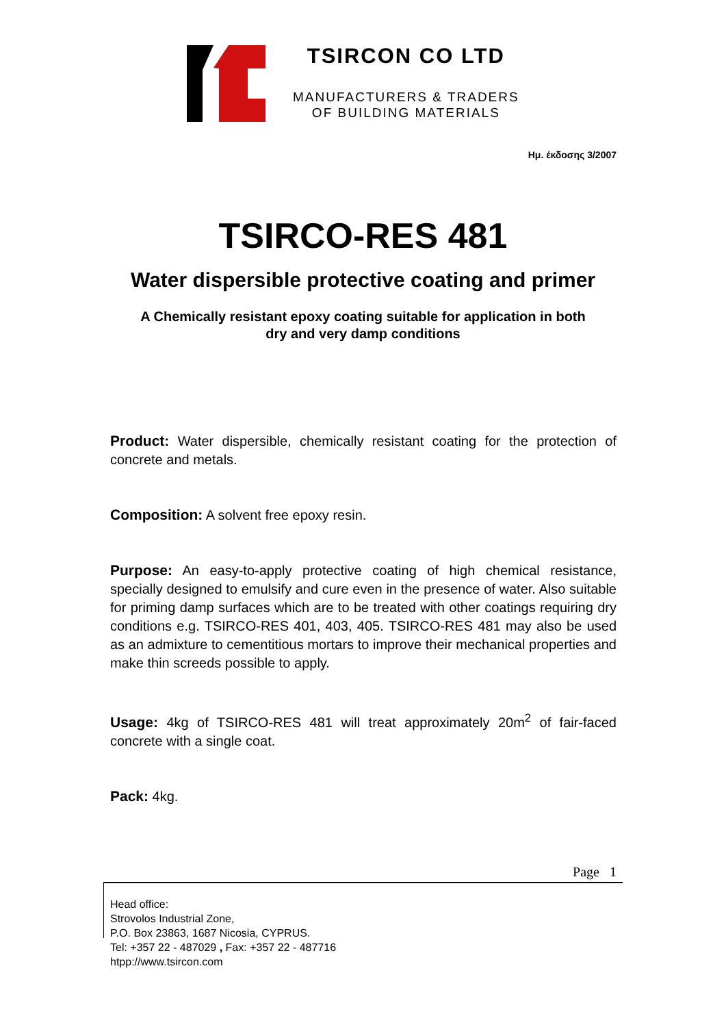TSIRCON CO LTD
MANUFACTURERS & TRADERS
OF BUILDING MATERIALS
Ημ. έκδοσης 3/2007
TSIRCO-RES 481
Water dispersible protective coating and primer
A Chemically resistant epoxy coating suitable for application in both
dry and very damp conditions
Product: Water dispersible, chemically resistant coating for the protection of concrete and metals.
Composition: A solvent free epoxy resin.
Purpose: An easy-to-apply protective coating of high chemical resistance, specially designed to emulsify and cure even in the presence of water. Also suitable for priming damp surfaces which are to be treated with other coatings requiring dry conditions e.g. TSIRCO-RES 401, 403, 405. TSIRCO-RES 481 may also be used as an admixture to cementitious mortars to improve their mechanical properties and make thin screeds possible to apply.
Usage: 4kg of TSIRCO-RES 481 will treat approximately 20m<sup>2</sup> of fair-faced concrete with a single coat.
Pack: 4kg.
Page 1
Head office:
Strovolos Industrial Zone,
P.O. Box 23863, 1687 Nicosia, CYPRUS.
Tel: +357 22 - 487029 , Fax: +357 22 - 487716
htpp://www.tsircon.com